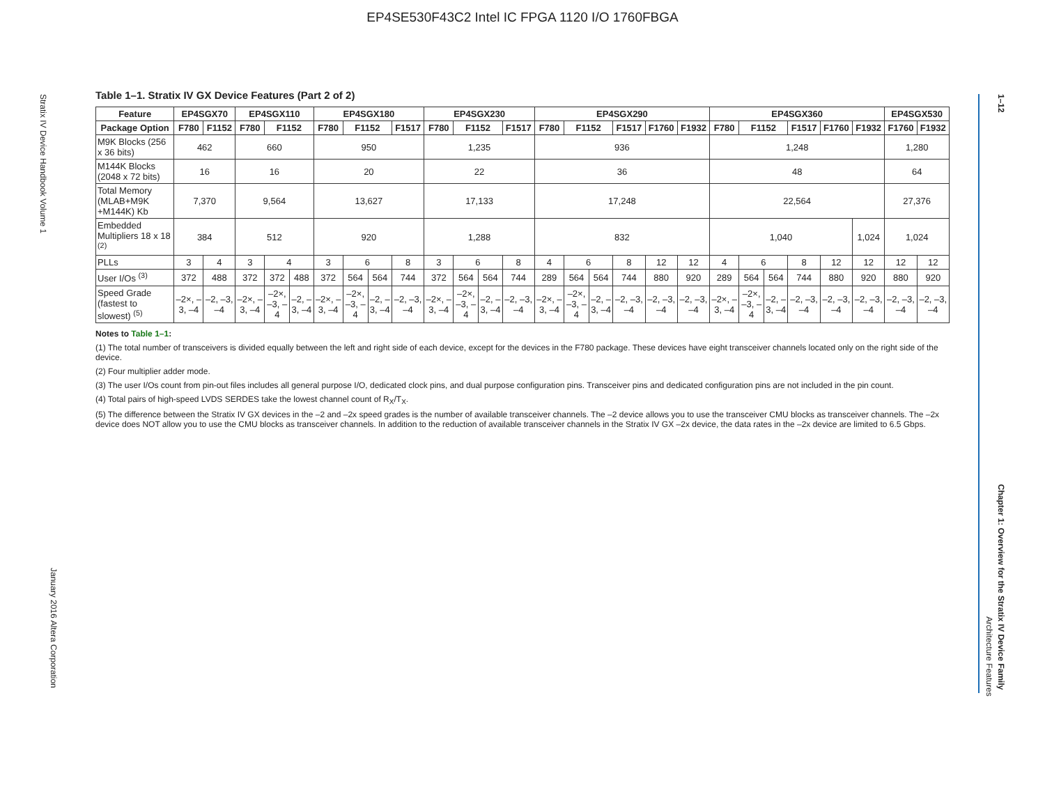EP4SE530F43C2 Intel IC FPGA 1120 I/O 1760FBGA
Stratix IV Device Handbook Volume 1
January 2016 Altera Corporation
1–12
Chapter 1: Overview for the Stratix IV Device Family
Architecture Features
Table 1–1. Stratix IV GX Device Features (Part 2 of 2)
| Feature | EP4SGX70 | | EP4SGX110 | | | EP4SGX180 | | | | EP4SGX230 | | | | EP4SGX290 | | | | | | EP4SGX360 | | | | | | EP4SGX530 | |
| --- | --- | --- | --- | --- | --- | --- | --- | --- | --- | --- | --- | --- | --- | --- | --- | --- | --- | --- | --- | --- | --- | --- | --- | --- | --- | --- | --- |
| Package Option | F780 | F1152 | F780 | F1152 | | F780 | F1152 | | F1517 | F780 | F1152 | | F1517 | F780 | F1152 | | F1517 | F1760 | F1932 | F780 | F1152 | | F1517 | F1760 | F1932 | F1760 | F1932 |
| M9K Blocks (256 x 36 bits) | 462 | | 660 | | | 950 | | | | 1,235 | | | | 936 | | | | | | 1,248 | | | | | | 1,280 | |
| M144K Blocks (2048 x 72 bits) | 16 | | 16 | | | 20 | | | | 22 | | | | 36 | | | | | | 48 | | | | | | 64 | |
| Total Memory (MLAB+M9K +M144K) Kb | 7,370 | | 9,564 | | | 13,627 | | | | 17,133 | | | | 17,248 | | | | | | 22,564 | | | | | | 27,376 | |
| Embedded Multipliers 18 x 18 <sup>(2)</sup> | 384 | | 512 | | | 920 | | | | 1,288 | | | | 832 | | | | | | 1,040 | | | | | 1,024 | 1,024 | |
| PLLs | 3 | 4 | 3 | 4 | | 3 | 6 | | 8 | 3 | 6 | | 8 | 4 | 6 | | 8 | 12 | 12 | 4 | 6 | | 8 | 12 | 12 | 12 | 12 |
| User I/Os <sup>(3)</sup> | 372 | 488 | 372 | 372 | 488 | 372 | 564 | 564 | 744 | 372 | 564 | 564 | 744 | 289 | 564 | 564 | 744 | 880 | 920 | 289 | 564 | 564 | 744 | 880 | 920 | 880 | 920 |
| Speed Grade (fastest to slowest) <sup>(5)</sup> | –2×, –3, –4 | –2, –3, –4 | –2×, –3, –4 | –2×, –3, –4 | –2, –3, –4 | –2×, –3, –4 | –2×, –3, –4 | –2, –3, –4 | –2, –3, –4 | –2×, –3, –4 | –2×, –3, –4 | –2, –3, –4 | –2, –3, –4 | –2×, –3, –4 | –2×, –3, –4 | –2, –3, –4 | –2, –3, –4 | –2, –3, –4 | –2, –3, –4 | –2×, –3, –4 | –2×, –3, –4 | –2, –3, –4 | –2, –3, –4 | –2, –3, –4 | –2, –3, –4 | –2, –3, –4 | –2, –3, –4 |
Notes to Table 1–1:
(1) The total number of transceivers is divided equally between the left and right side of each device, except for the devices in the F780 package. These devices have eight transceiver channels located only on the right side of the device.
(2) Four multiplier adder mode.
(3) The user I/Os count from pin-out files includes all general purpose I/O, dedicated clock pins, and dual purpose configuration pins. Transceiver pins and dedicated configuration pins are not included in the pin count.
(4) Total pairs of high-speed LVDS SERDES take the lowest channel count of R<sub>X</sub>/T<sub>X</sub>.
(5) The difference between the Stratix IV GX devices in the –2 and –2x speed grades is the number of available transceiver channels. The –2 device allows you to use the transceiver CMU blocks as transceiver channels. The –2x device does NOT allow you to use the CMU blocks as transceiver channels. In addition to the reduction of available transceiver channels in the Stratix IV GX –2x device, the data rates in the –2x device are limited to 6.5 Gbps.